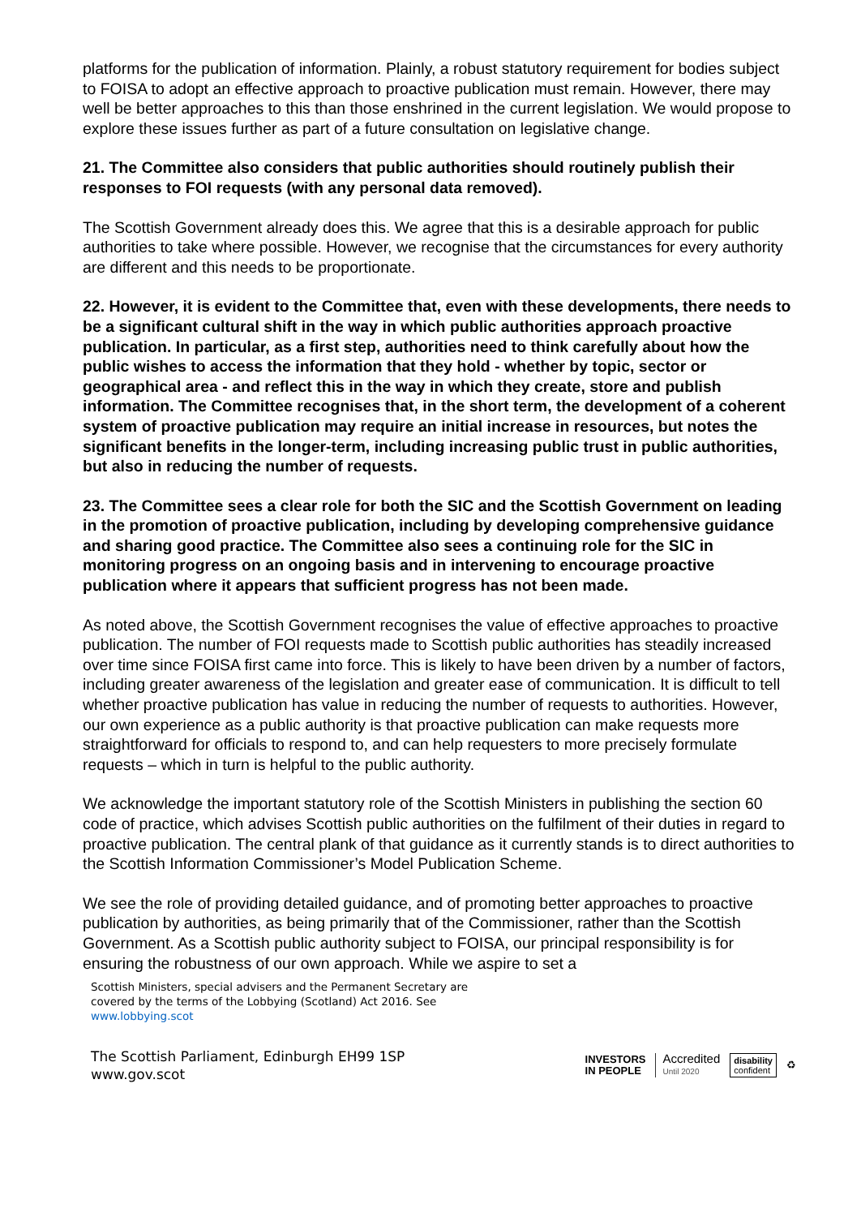platforms for the publication of information. Plainly, a robust statutory requirement for bodies subject to FOISA to adopt an effective approach to proactive publication must remain. However, there may well be better approaches to this than those enshrined in the current legislation. We would propose to explore these issues further as part of a future consultation on legislative change.
21. The Committee also considers that public authorities should routinely publish their responses to FOI requests (with any personal data removed).
The Scottish Government already does this. We agree that this is a desirable approach for public authorities to take where possible. However, we recognise that the circumstances for every authority are different and this needs to be proportionate.
22. However, it is evident to the Committee that, even with these developments, there needs to be a significant cultural shift in the way in which public authorities approach proactive publication. In particular, as a first step, authorities need to think carefully about how the public wishes to access the information that they hold - whether by topic, sector or geographical area - and reflect this in the way in which they create, store and publish information. The Committee recognises that, in the short term, the development of a coherent system of proactive publication may require an initial increase in resources, but notes the significant benefits in the longer-term, including increasing public trust in public authorities, but also in reducing the number of requests.
23. The Committee sees a clear role for both the SIC and the Scottish Government on leading in the promotion of proactive publication, including by developing comprehensive guidance and sharing good practice. The Committee also sees a continuing role for the SIC in monitoring progress on an ongoing basis and in intervening to encourage proactive publication where it appears that sufficient progress has not been made.
As noted above, the Scottish Government recognises the value of effective approaches to proactive publication. The number of FOI requests made to Scottish public authorities has steadily increased over time since FOISA first came into force. This is likely to have been driven by a number of factors, including greater awareness of the legislation and greater ease of communication. It is difficult to tell whether proactive publication has value in reducing the number of requests to authorities. However, our own experience as a public authority is that proactive publication can make requests more straightforward for officials to respond to, and can help requesters to more precisely formulate requests – which in turn is helpful to the public authority.
We acknowledge the important statutory role of the Scottish Ministers in publishing the section 60 code of practice, which advises Scottish public authorities on the fulfilment of their duties in regard to proactive publication. The central plank of that guidance as it currently stands is to direct authorities to the Scottish Information Commissioner’s Model Publication Scheme.
We see the role of providing detailed guidance, and of promoting better approaches to proactive publication by authorities, as being primarily that of the Commissioner, rather than the Scottish Government. As a Scottish public authority subject to FOISA, our principal responsibility is for ensuring the robustness of our own approach. While we aspire to set a
Scottish Ministers, special advisers and the Permanent Secretary are
covered by the terms of the Lobbying (Scotland) Act 2016. See
www.lobbying.scot
The Scottish Parliament, Edinburgh EH99 1SP
www.gov.scot
INVESTORS
IN PEOPLE
Accredited
Until 2020
disability
confident
♻